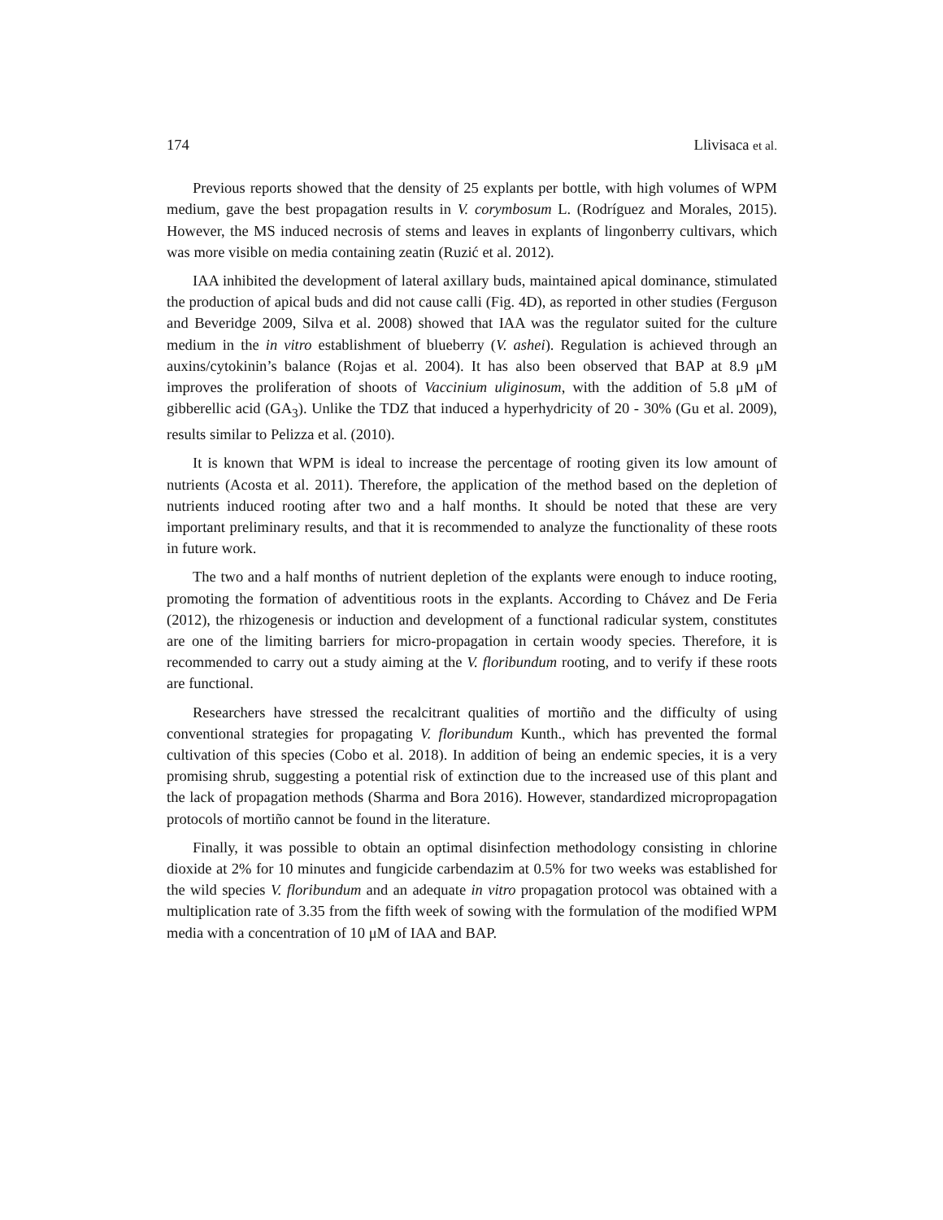174 Llivisaca et al.
Previous reports showed that the density of 25 explants per bottle, with high volumes of WPM medium, gave the best propagation results in V. corymbosum L. (Rodríguez and Morales, 2015). However, the MS induced necrosis of stems and leaves in explants of lingonberry cultivars, which was more visible on media containing zeatin (Ruzić et al. 2012).
IAA inhibited the development of lateral axillary buds, maintained apical dominance, stimulated the production of apical buds and did not cause calli (Fig. 4D), as reported in other studies (Ferguson and Beveridge 2009, Silva et al. 2008) showed that IAA was the regulator suited for the culture medium in the in vitro establishment of blueberry (V. ashei). Regulation is achieved through an auxins/cytokinin’s balance (Rojas et al. 2004). It has also been observed that BAP at 8.9 μM improves the proliferation of shoots of Vaccinium uliginosum, with the addition of 5.8 μM of gibberellic acid (GA<sub>3</sub>). Unlike the TDZ that induced a hyperhydricity of 20 - 30% (Gu et al. 2009), results similar to Pelizza et al. (2010).
It is known that WPM is ideal to increase the percentage of rooting given its low amount of nutrients (Acosta et al. 2011). Therefore, the application of the method based on the depletion of nutrients induced rooting after two and a half months. It should be noted that these are very important preliminary results, and that it is recommended to analyze the functionality of these roots in future work.
The two and a half months of nutrient depletion of the explants were enough to induce rooting, promoting the formation of adventitious roots in the explants. According to Chávez and De Feria (2012), the rhizogenesis or induction and development of a functional radicular system, constitutes are one of the limiting barriers for micro-propagation in certain woody species. Therefore, it is recommended to carry out a study aiming at the V. floribundum rooting, and to verify if these roots are functional.
Researchers have stressed the recalcitrant qualities of mortiño and the difficulty of using conventional strategies for propagating V. floribundum Kunth., which has prevented the formal cultivation of this species (Cobo et al. 2018). In addition of being an endemic species, it is a very promising shrub, suggesting a potential risk of extinction due to the increased use of this plant and the lack of propagation methods (Sharma and Bora 2016). However, standardized micropropagation protocols of mortiño cannot be found in the literature.
Finally, it was possible to obtain an optimal disinfection methodology consisting in chlorine dioxide at 2% for 10 minutes and fungicide carbendazim at 0.5% for two weeks was established for the wild species V. floribundum and an adequate in vitro propagation protocol was obtained with a multiplication rate of 3.35 from the fifth week of sowing with the formulation of the modified WPM media with a concentration of 10 μM of IAA and BAP.